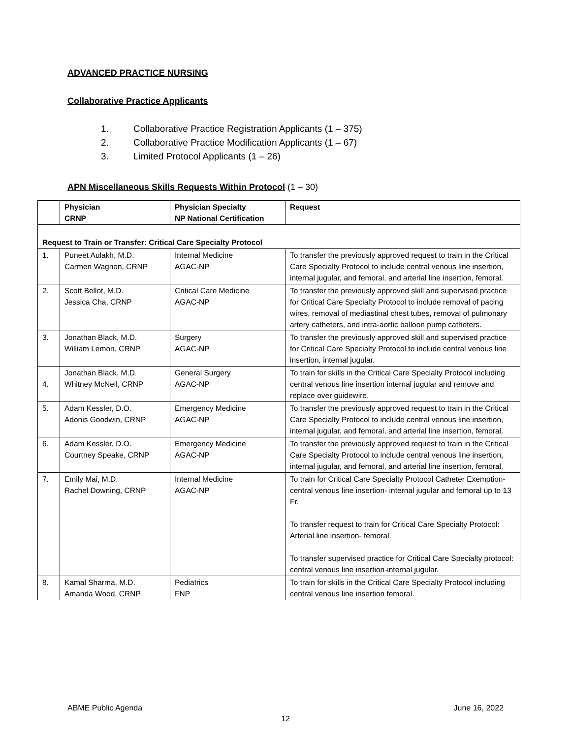ADVANCED PRACTICE NURSING
Collaborative Practice Applicants
1. Collaborative Practice Registration Applicants (1 – 375)
2. Collaborative Practice Modification Applicants (1 – 67)
3. Limited Protocol Applicants (1 – 26)
APN Miscellaneous Skills Requests Within Protocol (1 – 30)
| | Physician CRNP | Physician Specialty NP National Certification | Request |
| --- | --- | --- | --- |
| Request to Train or Transfer: Critical Care Specialty Protocol | | | |
| 1. | Puneet Aulakh, M.D. Carmen Wagnon, CRNP | Internal Medicine AGAC-NP | To transfer the previously approved request to train in the Critical Care Specialty Protocol to include central venous line insertion, internal jugular, and femoral, and arterial line insertion, femoral. |
| 2. | Scott Bellot, M.D. Jessica Cha, CRNP | Critical Care Medicine AGAC-NP | To transfer the previously approved skill and supervised practice for Critical Care Specialty Protocol to include removal of pacing wires, removal of mediastinal chest tubes, removal of pulmonary artery catheters, and intra-aortic balloon pump catheters. |
| 3. | Jonathan Black, M.D. William Lemon, CRNP | Surgery AGAC-NP | To transfer the previously approved skill and supervised practice for Critical Care Specialty Protocol to include central venous line insertion, internal jugular. |
| 4. | Jonathan Black, M.D. Whitney McNeil, CRNP | General Surgery AGAC-NP | To train for skills in the Critical Care Specialty Protocol including central venous line insertion internal jugular and remove and replace over guidewire. |
| 5. | Adam Kessler, D.O. Adonis Goodwin, CRNP | Emergency Medicine AGAC-NP | To transfer the previously approved request to train in the Critical Care Specialty Protocol to include central venous line insertion, internal jugular, and femoral, and arterial line insertion, femoral. |
| 6. | Adam Kessler, D.O. Courtney Speake, CRNP | Emergency Medicine AGAC-NP | To transfer the previously approved request to train in the Critical Care Specialty Protocol to include central venous line insertion, internal jugular, and femoral, and arterial line insertion, femoral. |
| 7. | Emily Mai, M.D. Rachel Downing, CRNP | Internal Medicine AGAC-NP | To train for Critical Care Specialty Protocol Catheter Exemption- central venous line insertion- internal jugular and femoral up to 13 Fr. To transfer request to train for Critical Care Specialty Protocol: Arterial line insertion- femoral. To transfer supervised practice for Critical Care Specialty protocol: central venous line insertion-internal jugular. |
| 8. | Kamal Sharma, M.D. Amanda Wood, CRNP | Pediatrics FNP | To train for skills in the Critical Care Specialty Protocol including central venous line insertion femoral. |
ABME Public Agenda June 16, 2022
12